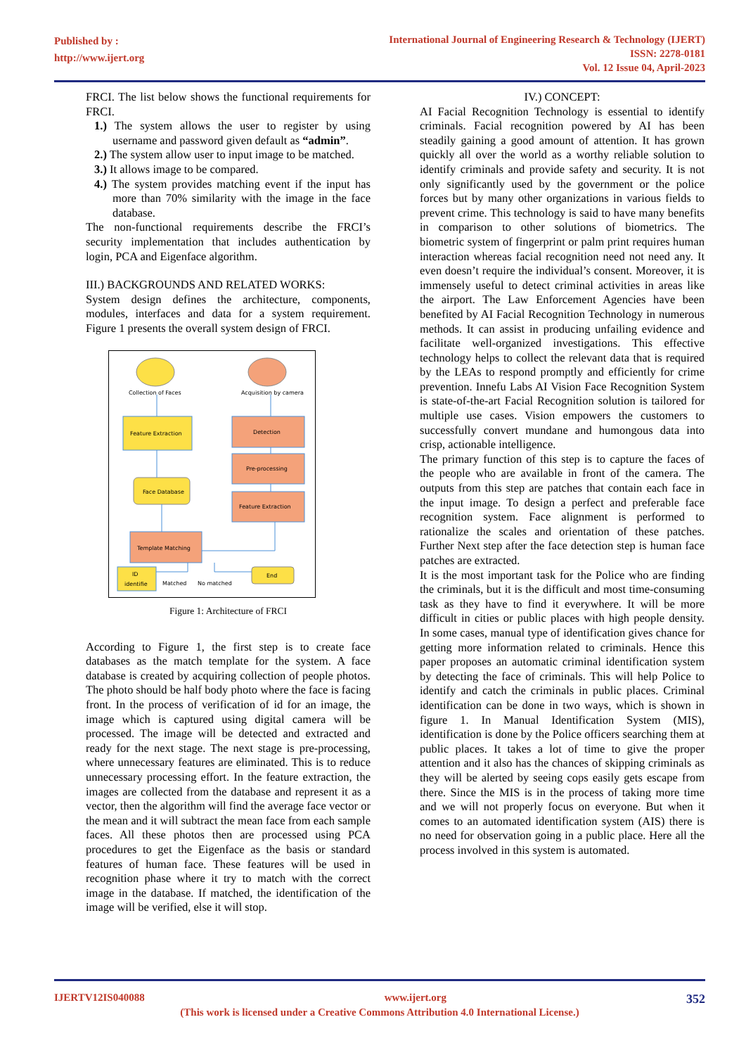Published by :
http://www.ijert.org
International Journal of Engineering Research & Technology (IJERT)
ISSN: 2278-0181
Vol. 12 Issue 04, April-2023
FRCI. The list below shows the functional requirements for FRCI.
1.) The system allows the user to register by using username and password given default as “admin”.
2.) The system allow user to input image to be matched.
3.) It allows image to be compared.
4.) The system provides matching event if the input has more than 70% similarity with the image in the face database.
The non-functional requirements describe the FRCI’s security implementation that includes authentication by login, PCA and Eigenface algorithm.
III.) BACKGROUNDS AND RELATED WORKS:
System design defines the architecture, components, modules, interfaces and data for a system requirement. Figure 1 presents the overall system design of FRCI.
Collection of Faces
Acquisition by camera
Feature Extraction
Detection
Pre-processing
Feature Extraction
Face Database
Template Matching
ID
identifie
End
Matched
No matched
Figure 1: Architecture of FRCI
According to Figure 1, the first step is to create face databases as the match template for the system. A face database is created by acquiring collection of people photos. The photo should be half body photo where the face is facing front. In the process of verification of id for an image, the image which is captured using digital camera will be processed. The image will be detected and extracted and ready for the next stage. The next stage is pre-processing, where unnecessary features are eliminated. This is to reduce unnecessary processing effort. In the feature extraction, the images are collected from the database and represent it as a vector, then the algorithm will find the average face vector or the mean and it will subtract the mean face from each sample faces. All these photos then are processed using PCA procedures to get the Eigenface as the basis or standard features of human face. These features will be used in recognition phase where it try to match with the correct image in the database. If matched, the identification of the image will be verified, else it will stop.
IV.) CONCEPT:
AI Facial Recognition Technology is essential to identify criminals. Facial recognition powered by AI has been steadily gaining a good amount of attention. It has grown quickly all over the world as a worthy reliable solution to identify criminals and provide safety and security. It is not only significantly used by the government or the police forces but by many other organizations in various fields to prevent crime. This technology is said to have many benefits in comparison to other solutions of biometrics. The biometric system of fingerprint or palm print requires human interaction whereas facial recognition need not need any. It even doesn’t require the individual’s consent. Moreover, it is immensely useful to detect criminal activities in areas like the airport. The Law Enforcement Agencies have been benefited by AI Facial Recognition Technology in numerous methods. It can assist in producing unfailing evidence and facilitate well-organized investigations. This effective technology helps to collect the relevant data that is required by the LEAs to respond promptly and efficiently for crime prevention. Innefu Labs AI Vision Face Recognition System is state-of-the-art Facial Recognition solution is tailored for multiple use cases. Vision empowers the customers to successfully convert mundane and humongous data into crisp, actionable intelligence.
The primary function of this step is to capture the faces of the people who are available in front of the camera. The outputs from this step are patches that contain each face in the input image. To design a perfect and preferable face recognition system. Face alignment is performed to rationalize the scales and orientation of these patches. Further Next step after the face detection step is human face patches are extracted.
It is the most important task for the Police who are finding the criminals, but it is the difficult and most time-consuming task as they have to find it everywhere. It will be more difficult in cities or public places with high people density. In some cases, manual type of identification gives chance for getting more information related to criminals. Hence this paper proposes an automatic criminal identification system by detecting the face of criminals. This will help Police to identify and catch the criminals in public places. Criminal identification can be done in two ways, which is shown in figure 1. In Manual Identification System (MIS), identification is done by the Police officers searching them at public places. It takes a lot of time to give the proper attention and it also has the chances of skipping criminals as they will be alerted by seeing cops easily gets escape from there. Since the MIS is in the process of taking more time and we will not properly focus on everyone. But when it comes to an automated identification system (AIS) there is no need for observation going in a public place. Here all the process involved in this system is automated.
IJERTV12IS040088 www.ijert.org 352
(This work is licensed under a Creative Commons Attribution 4.0 International License.)